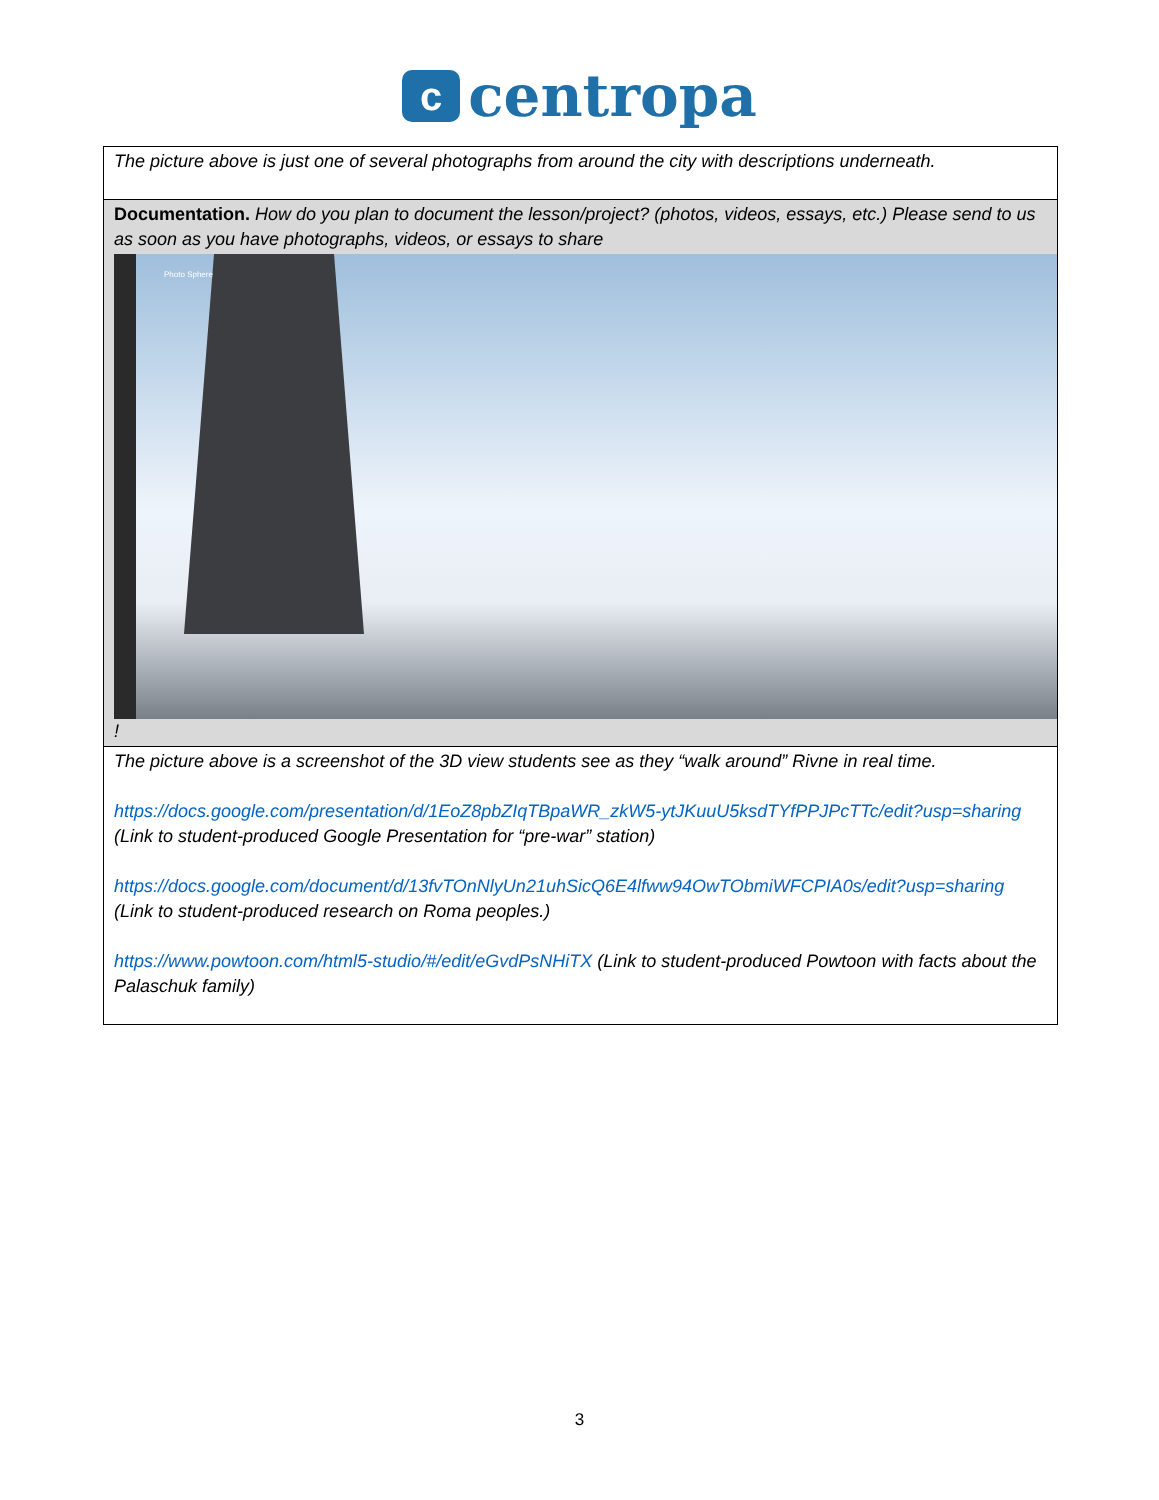ccentropa
| The picture above is just one of several photographs from around the city with descriptions underneath. |
| Documentation. How do you plan to document the lesson/project? (photos, videos, essays, etc.) Please send to us as soon as you have photographs, videos, or essays to share Photo Sphere ! |
| The picture above is a screenshot of the 3D view students see as they “walk around” Rivne in real time. https://docs.google.com/presentation/d/1EoZ8pbZIqTBpaWR_zkW5-ytJKuuU5ksdTYfPPJPcTTc/edit?usp=sharing (Link to student-produced Google Presentation for “pre-war” station) https://docs.google.com/document/d/13fvTOnNlyUn21uhSicQ6E4lfww94OwTObmiWFCPIA0s/edit?usp=sharing (Link to student-produced research on Roma peoples.) https://www.powtoon.com/html5-studio/#/edit/eGvdPsNHiTX (Link to student-produced Powtoon with facts about the Palaschuk family) |
3